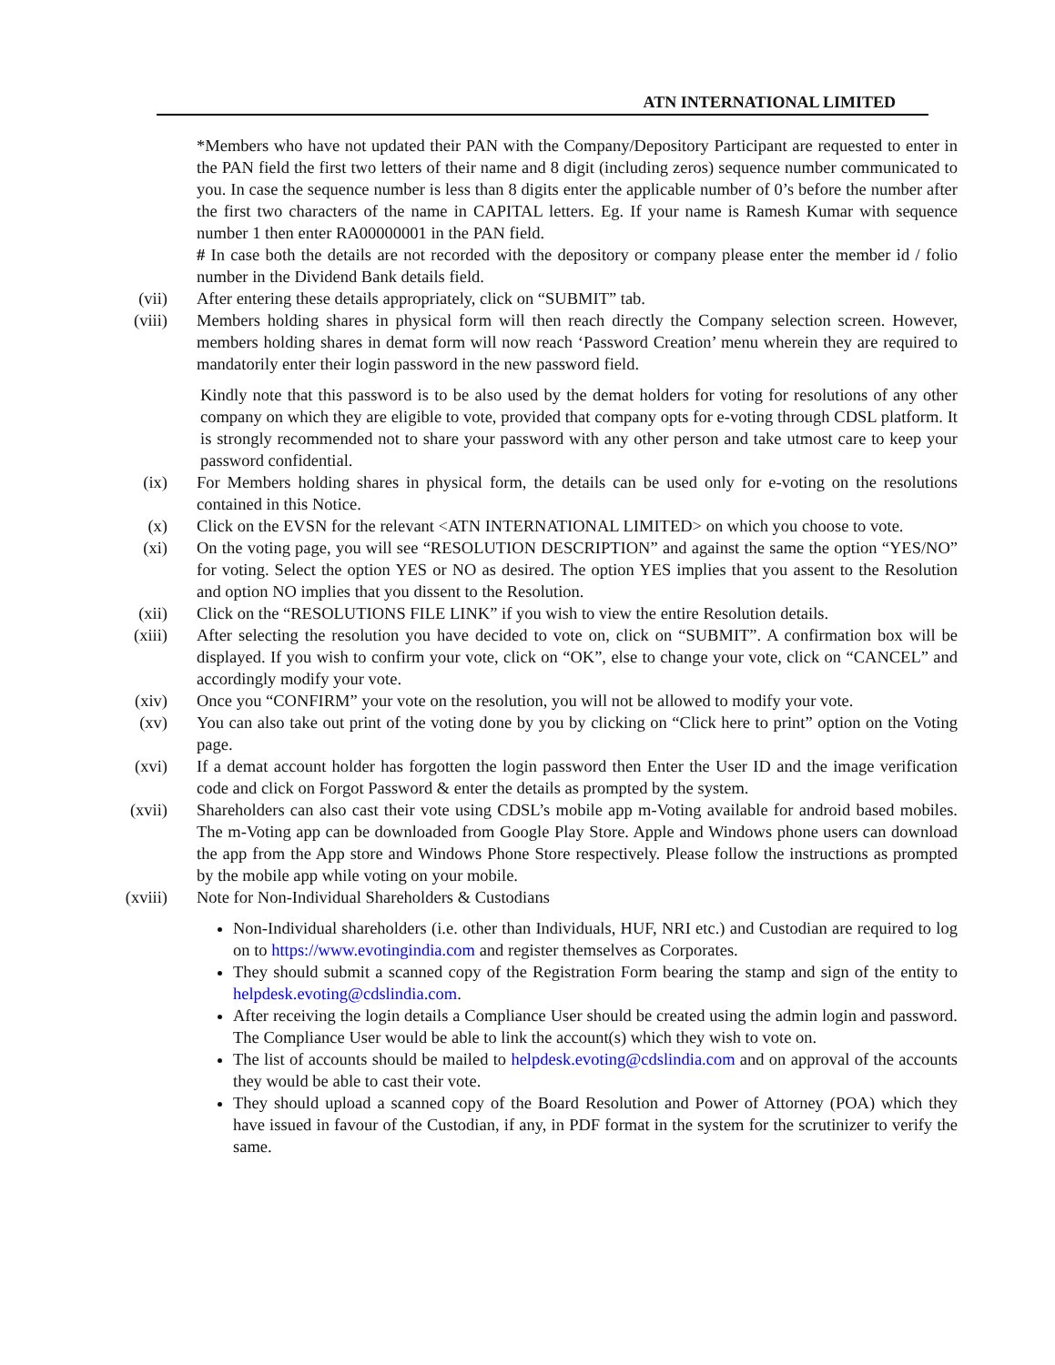ATN INTERNATIONAL LIMITED
*Members who have not updated their PAN with the Company/Depository Participant are requested to enter in the PAN field the first two letters of their name and 8 digit (including zeros) sequence number communicated to you. In case the sequence number is less than 8 digits enter the applicable number of 0’s before the number after the first two characters of the name in CAPITAL letters. Eg. If your name is Ramesh Kumar with sequence number 1 then enter RA00000001 in the PAN field.
# In case both the details are not recorded with the depository or company please enter the member id / folio number in the Dividend Bank details field.
(vii) After entering these details appropriately, click on “SUBMIT” tab.
(viii) Members holding shares in physical form will then reach directly the Company selection screen. However, members holding shares in demat form will now reach ‘Password Creation’ menu wherein they are required to mandatorily enter their login password in the new password field.
Kindly note that this password is to be also used by the demat holders for voting for resolutions of any other company on which they are eligible to vote, provided that company opts for e-voting through CDSL platform. It is strongly recommended not to share your password with any other person and take utmost care to keep your password confidential.
(ix) For Members holding shares in physical form, the details can be used only for e-voting on the resolutions contained in this Notice.
(x) Click on the EVSN for the relevant <ATN INTERNATIONAL LIMITED> on which you choose to vote.
(xi) On the voting page, you will see “RESOLUTION DESCRIPTION” and against the same the option “YES/NO” for voting. Select the option YES or NO as desired. The option YES implies that you assent to the Resolution and option NO implies that you dissent to the Resolution.
(xii) Click on the “RESOLUTIONS FILE LINK” if you wish to view the entire Resolution details.
(xiii) After selecting the resolution you have decided to vote on, click on “SUBMIT”. A confirmation box will be displayed. If you wish to confirm your vote, click on “OK”, else to change your vote, click on “CANCEL” and accordingly modify your vote.
(xiv) Once you “CONFIRM” your vote on the resolution, you will not be allowed to modify your vote.
(xv) You can also take out print of the voting done by you by clicking on “Click here to print” option on the Voting page.
(xvi) If a demat account holder has forgotten the login password then Enter the User ID and the image verification code and click on Forgot Password & enter the details as prompted by the system.
(xvii) Shareholders can also cast their vote using CDSL’s mobile app m-Voting available for android based mobiles. The m-Voting app can be downloaded from Google Play Store. Apple and Windows phone users can download the app from the App store and Windows Phone Store respectively. Please follow the instructions as prompted by the mobile app while voting on your mobile.
(xviii) Note for Non-Individual Shareholders & Custodians
Non-Individual shareholders (i.e. other than Individuals, HUF, NRI etc.) and Custodian are required to log on to https://www.evotingindia.com and register themselves as Corporates.
They should submit a scanned copy of the Registration Form bearing the stamp and sign of the entity to helpdesk.evoting@cdslindia.com.
After receiving the login details a Compliance User should be created using the admin login and password. The Compliance User would be able to link the account(s) which they wish to vote on.
The list of accounts should be mailed to helpdesk.evoting@cdslindia.com and on approval of the accounts they would be able to cast their vote.
They should upload a scanned copy of the Board Resolution and Power of Attorney (POA) which they have issued in favour of the Custodian, if any, in PDF format in the system for the scrutinizer to verify the same.